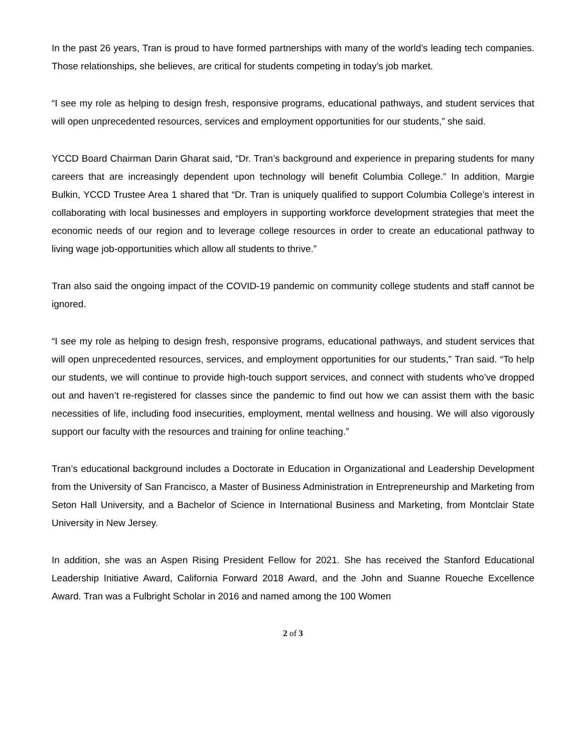In the past 26 years, Tran is proud to have formed partnerships with many of the world’s leading tech companies. Those relationships, she believes, are critical for students competing in today’s job market.
“I see my role as helping to design fresh, responsive programs, educational pathways, and student services that will open unprecedented resources, services and employment opportunities for our students,” she said.
YCCD Board Chairman Darin Gharat said, “Dr. Tran’s background and experience in preparing students for many careers that are increasingly dependent upon technology will benefit Columbia College.” In addition, Margie Bulkin, YCCD Trustee Area 1 shared that “Dr. Tran is uniquely qualified to support Columbia College’s interest in collaborating with local businesses and employers in supporting workforce development strategies that meet the economic needs of our region and to leverage college resources in order to create an educational pathway to living wage job-opportunities which allow all students to thrive.”
Tran also said the ongoing impact of the COVID-19 pandemic on community college students and staff cannot be ignored.
“I see my role as helping to design fresh, responsive programs, educational pathways, and student services that will open unprecedented resources, services, and employment opportunities for our students,” Tran said. “To help our students, we will continue to provide high-touch support services, and connect with students who’ve dropped out and haven’t re-registered for classes since the pandemic to find out how we can assist them with the basic necessities of life, including food insecurities, employment, mental wellness and housing. We will also vigorously support our faculty with the resources and training for online teaching.”
Tran’s educational background includes a Doctorate in Education in Organizational and Leadership Development from the University of San Francisco, a Master of Business Administration in Entrepreneurship and Marketing from Seton Hall University, and a Bachelor of Science in International Business and Marketing, from Montclair State University in New Jersey.
In addition, she was an Aspen Rising President Fellow for 2021. She has received the Stanford Educational Leadership Initiative Award, California Forward 2018 Award, and the John and Suanne Roueche Excellence Award. Tran was a Fulbright Scholar in 2016 and named among the 100 Women
2 of 3